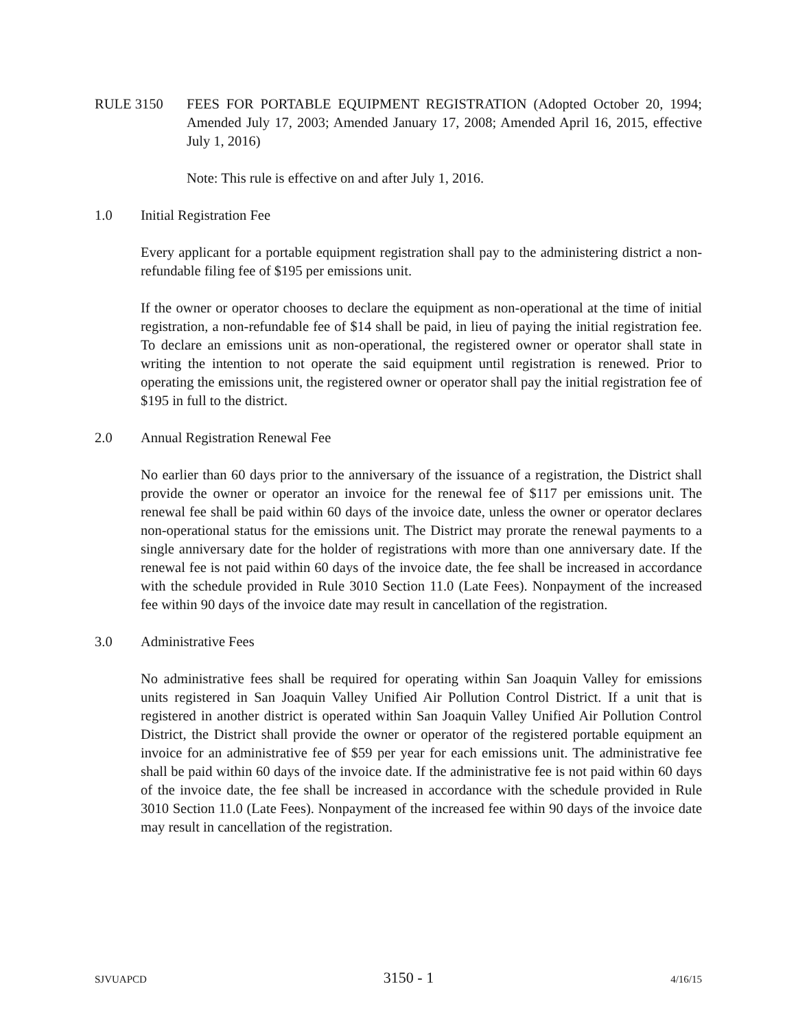RULE 3150 FEES FOR PORTABLE EQUIPMENT REGISTRATION (Adopted October 20, 1994; Amended July 17, 2003; Amended January 17, 2008; Amended April 16, 2015, effective July 1, 2016)
Note: This rule is effective on and after July 1, 2016.
1.0 Initial Registration Fee
Every applicant for a portable equipment registration shall pay to the administering district a non-refundable filing fee of $195 per emissions unit.
If the owner or operator chooses to declare the equipment as non-operational at the time of initial registration, a non-refundable fee of $14 shall be paid, in lieu of paying the initial registration fee. To declare an emissions unit as non-operational, the registered owner or operator shall state in writing the intention to not operate the said equipment until registration is renewed. Prior to operating the emissions unit, the registered owner or operator shall pay the initial registration fee of $195 in full to the district.
2.0 Annual Registration Renewal Fee
No earlier than 60 days prior to the anniversary of the issuance of a registration, the District shall provide the owner or operator an invoice for the renewal fee of $117 per emissions unit. The renewal fee shall be paid within 60 days of the invoice date, unless the owner or operator declares non-operational status for the emissions unit. The District may prorate the renewal payments to a single anniversary date for the holder of registrations with more than one anniversary date. If the renewal fee is not paid within 60 days of the invoice date, the fee shall be increased in accordance with the schedule provided in Rule 3010 Section 11.0 (Late Fees). Nonpayment of the increased fee within 90 days of the invoice date may result in cancellation of the registration.
3.0 Administrative Fees
No administrative fees shall be required for operating within San Joaquin Valley for emissions units registered in San Joaquin Valley Unified Air Pollution Control District. If a unit that is registered in another district is operated within San Joaquin Valley Unified Air Pollution Control District, the District shall provide the owner or operator of the registered portable equipment an invoice for an administrative fee of $59 per year for each emissions unit. The administrative fee shall be paid within 60 days of the invoice date. If the administrative fee is not paid within 60 days of the invoice date, the fee shall be increased in accordance with the schedule provided in Rule 3010 Section 11.0 (Late Fees). Nonpayment of the increased fee within 90 days of the invoice date may result in cancellation of the registration.
SJVUAPCD 3150 - 1 4/16/15